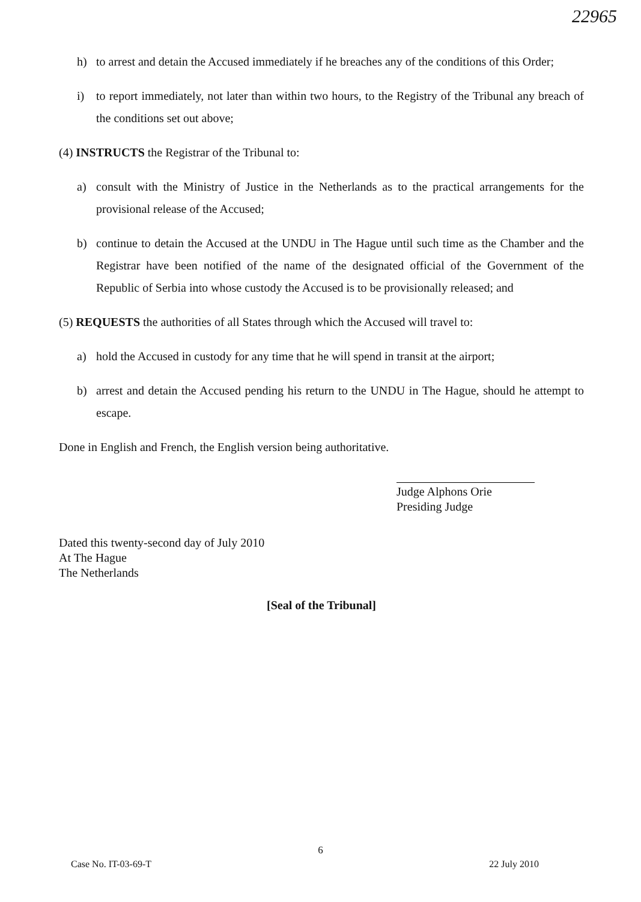22965
h) to arrest and detain the Accused immediately if he breaches any of the conditions of this Order;
i) to report immediately, not later than within two hours, to the Registry of the Tribunal any breach of the conditions set out above;
(4) INSTRUCTS the Registrar of the Tribunal to:
a) consult with the Ministry of Justice in the Netherlands as to the practical arrangements for the provisional release of the Accused;
b) continue to detain the Accused at the UNDU in The Hague until such time as the Chamber and the Registrar have been notified of the name of the designated official of the Government of the Republic of Serbia into whose custody the Accused is to be provisionally released; and
(5) REQUESTS the authorities of all States through which the Accused will travel to:
a) hold the Accused in custody for any time that he will spend in transit at the airport;
b) arrest and detain the Accused pending his return to the UNDU in The Hague, should he attempt to escape.
Done in English and French, the English version being authoritative.
Judge Alphons Orie
Presiding Judge
Dated this twenty-second day of July 2010
At The Hague
The Netherlands
[Seal of the Tribunal]
6
Case No. IT-03-69-T 22 July 2010